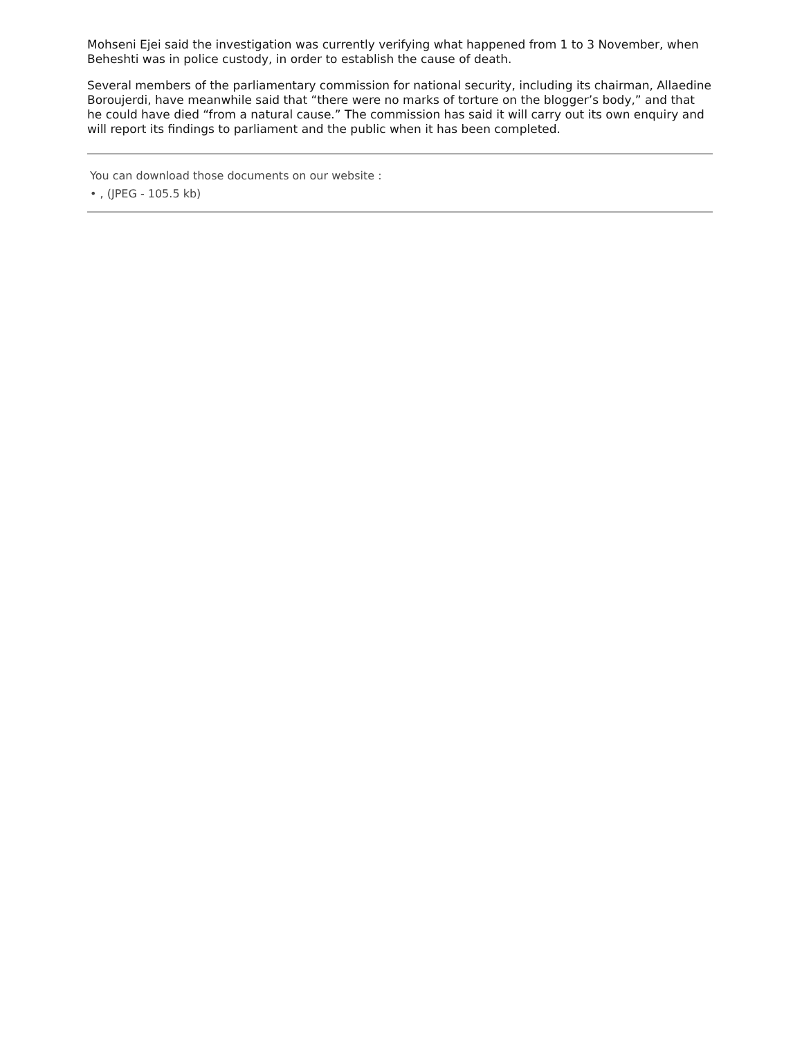Mohseni Ejei said the investigation was currently verifying what happened from 1 to 3 November, when Beheshti was in police custody, in order to establish the cause of death.
Several members of the parliamentary commission for national security, including its chairman, Allaedine Boroujerdi, have meanwhile said that “there were no marks of torture on the blogger’s body,” and that he could have died “from a natural cause.” The commission has said it will carry out its own enquiry and will report its findings to parliament and the public when it has been completed.
You can download those documents on our website :
• , (JPEG - 105.5 kb)